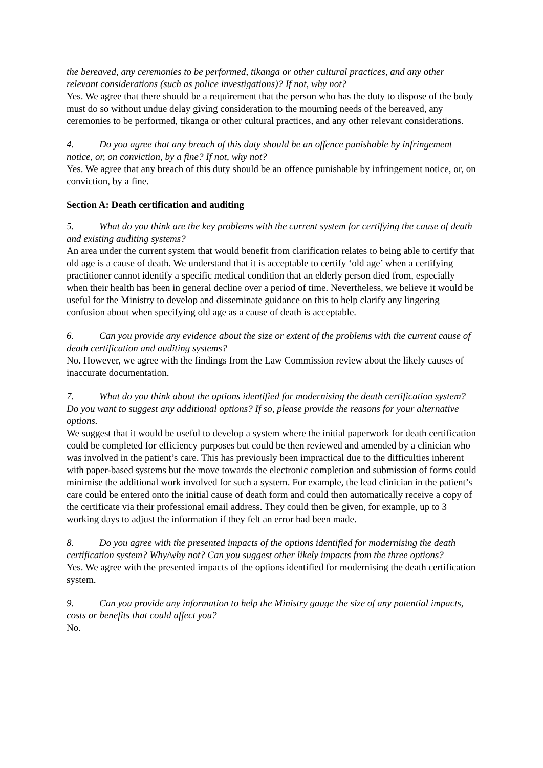the bereaved, any ceremonies to be performed, tikanga or other cultural practices, and any other relevant considerations (such as police investigations)? If not, why not?
Yes. We agree that there should be a requirement that the person who has the duty to dispose of the body must do so without undue delay giving consideration to the mourning needs of the bereaved, any ceremonies to be performed, tikanga or other cultural practices, and any other relevant considerations.
4. Do you agree that any breach of this duty should be an offence punishable by infringement notice, or, on conviction, by a fine? If not, why not?
Yes. We agree that any breach of this duty should be an offence punishable by infringement notice, or, on conviction, by a fine.
Section A: Death certification and auditing
5. What do you think are the key problems with the current system for certifying the cause of death and existing auditing systems?
An area under the current system that would benefit from clarification relates to being able to certify that old age is a cause of death. We understand that it is acceptable to certify ‘old age’ when a certifying practitioner cannot identify a specific medical condition that an elderly person died from, especially when their health has been in general decline over a period of time. Nevertheless, we believe it would be useful for the Ministry to develop and disseminate guidance on this to help clarify any lingering confusion about when specifying old age as a cause of death is acceptable.
6. Can you provide any evidence about the size or extent of the problems with the current cause of death certification and auditing systems?
No. However, we agree with the findings from the Law Commission review about the likely causes of inaccurate documentation.
7. What do you think about the options identified for modernising the death certification system? Do you want to suggest any additional options? If so, please provide the reasons for your alternative options.
We suggest that it would be useful to develop a system where the initial paperwork for death certification could be completed for efficiency purposes but could be then reviewed and amended by a clinician who was involved in the patient’s care. This has previously been impractical due to the difficulties inherent with paper-based systems but the move towards the electronic completion and submission of forms could minimise the additional work involved for such a system. For example, the lead clinician in the patient’s care could be entered onto the initial cause of death form and could then automatically receive a copy of the certificate via their professional email address. They could then be given, for example, up to 3 working days to adjust the information if they felt an error had been made.
8. Do you agree with the presented impacts of the options identified for modernising the death certification system? Why/why not? Can you suggest other likely impacts from the three options?
Yes. We agree with the presented impacts of the options identified for modernising the death certification system.
9. Can you provide any information to help the Ministry gauge the size of any potential impacts, costs or benefits that could affect you?
No.